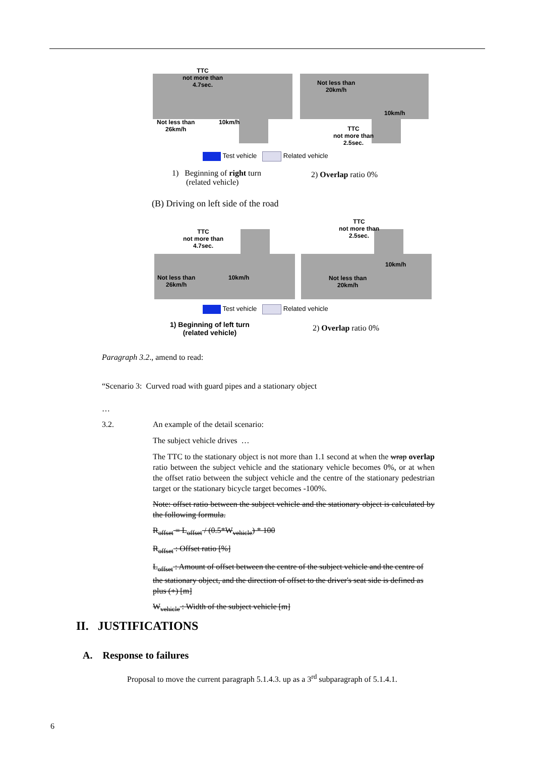TTC
not more than
4.7sec.
Not less than
26km/h
10km/h
Not less than
20km/h
10km/h
TTC
not more than
2.5sec.
Test vehicle Related vehicle
1) Beginning of right turn
(related vehicle)
2) Overlap ratio 0%
(B) Driving on left side of the road
TTC
not more than
4.7sec.
Not less than
26km/h
10km/h
TTC
not more than
2.5sec.
10km/h
Not less than
20km/h
Test vehicle Related vehicle
1) Beginning of left turn
(related vehicle)
2) Overlap ratio 0%
Paragraph 3.2., amend to read:
“Scenario 3: Curved road with guard pipes and a stationary object
…
3.2. An example of the detail scenario:
The subject vehicle drives …
The TTC to the stationary object is not more than 1.1 second at when the wrap overlap ratio between the subject vehicle and the stationary vehicle becomes 0%, or at when the offset ratio between the subject vehicle and the centre of the stationary pedestrian target or the stationary bicycle target becomes -100%.
Note: offset ratio between the subject vehicle and the stationary object is calculated by the following formula.
R<sub>offset</sub> = L<sub>offset</sub> / (0.5*W<sub>vehicle</sub>) * 100
R<sub>offset</sub> : Offset ratio [%]
L<sub>offset</sub> : Amount of offset between the centre of the subject vehicle and the centre of the stationary object, and the direction of offset to the driver's seat side is defined as plus (+) [m]
W<sub>vehicle</sub> : Width of the subject vehicle [m]
II. JUSTIFICATIONS
A. Response to failures
Proposal to move the current paragraph 5.1.4.3. up as a 3<sup>rd</sup> subparagraph of 5.1.4.1.
6